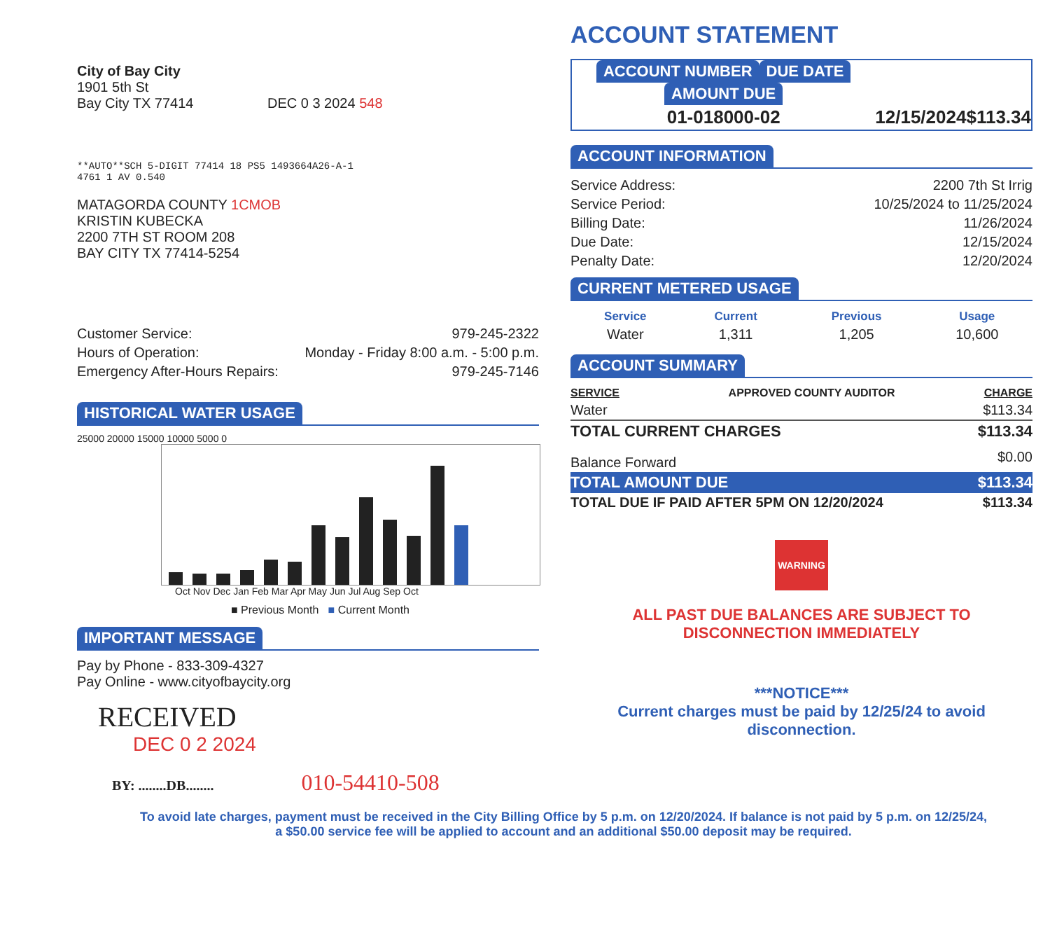City of Bay City
1901 5th St
Bay City TX 77414 DEC 0 3 2024 548
**AUTO**SCH 5-DIGIT 77414 18 PS5 1493664A26-A-1
4761 1 AV 0.540
MATAGORDA COUNTY 1CMOB
KRISTIN KUBECKA
2200 7TH ST ROOM 208
BAY CITY TX 77414-5254
| Customer Service: | 979-245-2322 |
| Hours of Operation: | Monday - Friday 8:00 a.m. - 5:00 p.m. |
| Emergency After-Hours Repairs: | 979-245-7146 |
HISTORICAL WATER USAGE
25000 20000 15000 10000 5000 0
Oct Nov Dec Jan Feb Mar Apr May Jun Jul Aug Sep Oct
■ Previous Month ■ Current Month
IMPORTANT MESSAGE
Pay by Phone - 833-309-4327
Pay Online - www.cityofbaycity.org
RECEIVED
DEC 0 2 2024
BY: ........DB........ 010-54410-508
ACCOUNT STATEMENT
| ACCOUNT NUMBER | DUE DATE | AMOUNT DUE |
| --- | --- | --- |
| 01-018000-02 | 12/15/2024 | $113.34 |
ACCOUNT INFORMATION
| Service Address: | 2200 7th St Irrig |
| Service Period: | 10/25/2024 to 11/25/2024 |
| Billing Date: | 11/26/2024 |
| Due Date: | 12/15/2024 |
| Penalty Date: | 12/20/2024 |
CURRENT METERED USAGE
| Service | Current | Previous | Usage |
| --- | --- | --- | --- |
| Water | 1,311 | 1,205 | 10,600 |
ACCOUNT SUMMARY
| SERVICE | APPROVED COUNTY AUDITOR | CHARGE |
| --- | --- | --- |
| Water | | $113.34 |
| TOTAL CURRENT CHARGES | | $113.34 |
| Balance Forward | | $0.00 |
| TOTAL AMOUNT DUE | | $113.34 |
| TOTAL DUE IF PAID AFTER 5PM ON 12/20/2024 | | $113.34 |
WARNING
ALL PAST DUE BALANCES ARE SUBJECT TO
DISCONNECTION IMMEDIATELY
***NOTICE***
Current charges must be paid by 12/25/24 to avoid
disconnection.
To avoid late charges, payment must be received in the City Billing Office by 5 p.m. on 12/20/2024. If balance is not paid by 5 p.m. on 12/25/24,
a $50.00 service fee will be applied to account and an additional $50.00 deposit may be required.